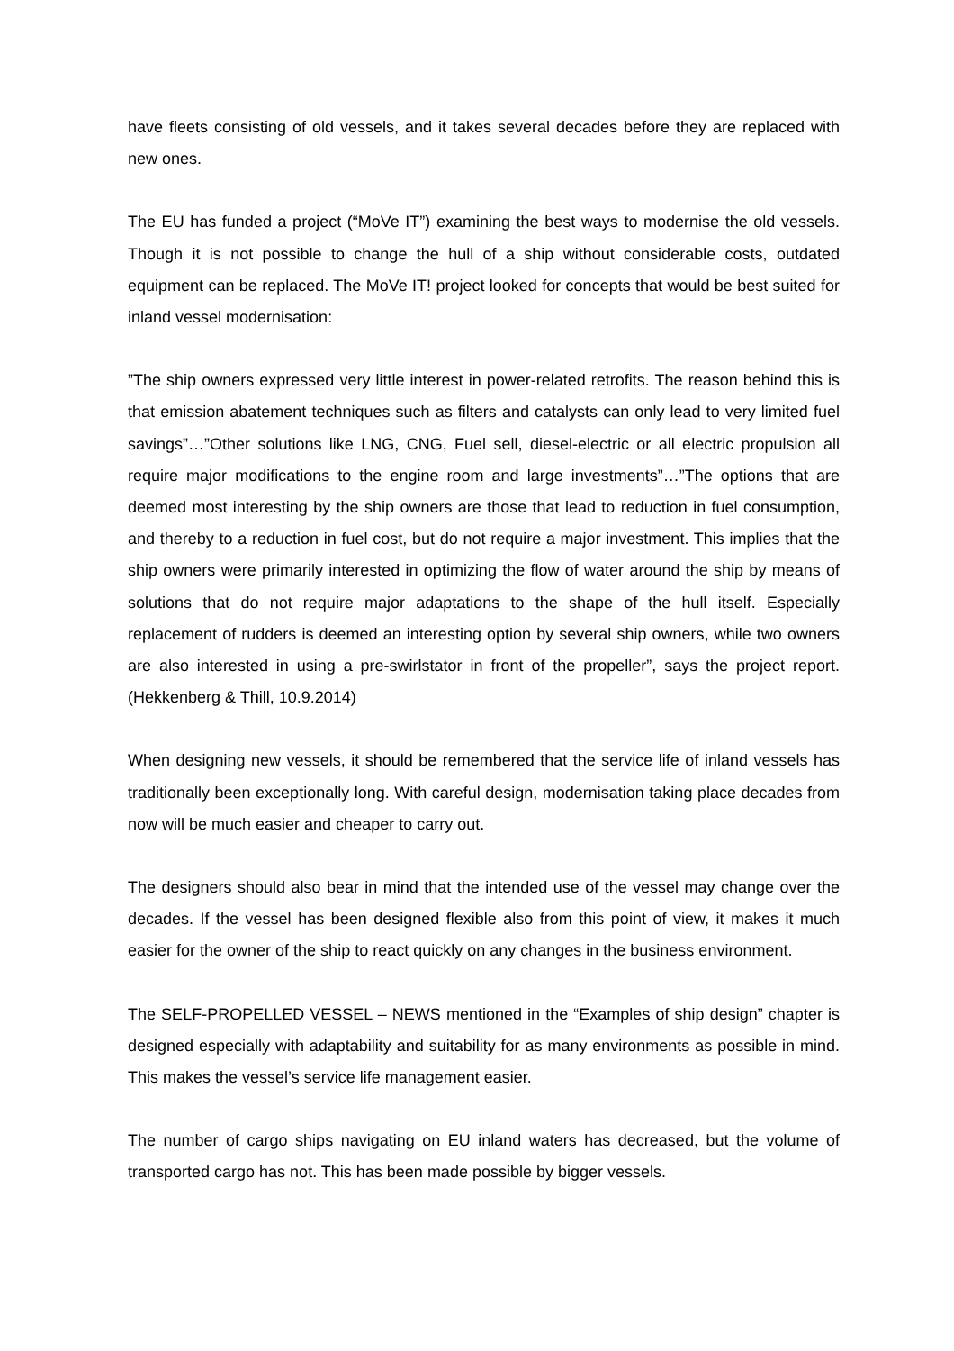have fleets consisting of old vessels, and it takes several decades before they are replaced with new ones.
The EU has funded a project (“MoVe IT”) examining the best ways to modernise the old vessels. Though it is not possible to change the hull of a ship without considerable costs, outdated equipment can be replaced. The MoVe IT! project looked for concepts that would be best suited for inland vessel modernisation:
”The ship owners expressed very little interest in power-related retrofits. The reason behind this is that emission abatement techniques such as filters and catalysts can only lead to very limited fuel savings”…”Other solutions like LNG, CNG, Fuel sell, diesel-electric or all electric propulsion all require major modifications to the engine room and large investments”…”The options that are deemed most interesting by the ship owners are those that lead to reduction in fuel consumption, and thereby to a reduction in fuel cost, but do not require a major investment. This implies that the ship owners were primarily interested in optimizing the flow of water around the ship by means of solutions that do not require major adaptations to the shape of the hull itself. Especially replacement of rudders is deemed an interesting option by several ship owners, while two owners are also interested in using a pre-swirlstator in front of the propeller”, says the project report. (Hekkenberg & Thill, 10.9.2014)
When designing new vessels, it should be remembered that the service life of inland vessels has traditionally been exceptionally long. With careful design, modernisation taking place decades from now will be much easier and cheaper to carry out.
The designers should also bear in mind that the intended use of the vessel may change over the decades. If the vessel has been designed flexible also from this point of view, it makes it much easier for the owner of the ship to react quickly on any changes in the business environment.
The SELF-PROPELLED VESSEL – NEWS mentioned in the “Examples of ship design” chapter is designed especially with adaptability and suitability for as many environments as possible in mind. This makes the vessel’s service life management easier.
The number of cargo ships navigating on EU inland waters has decreased, but the volume of transported cargo has not. This has been made possible by bigger vessels.